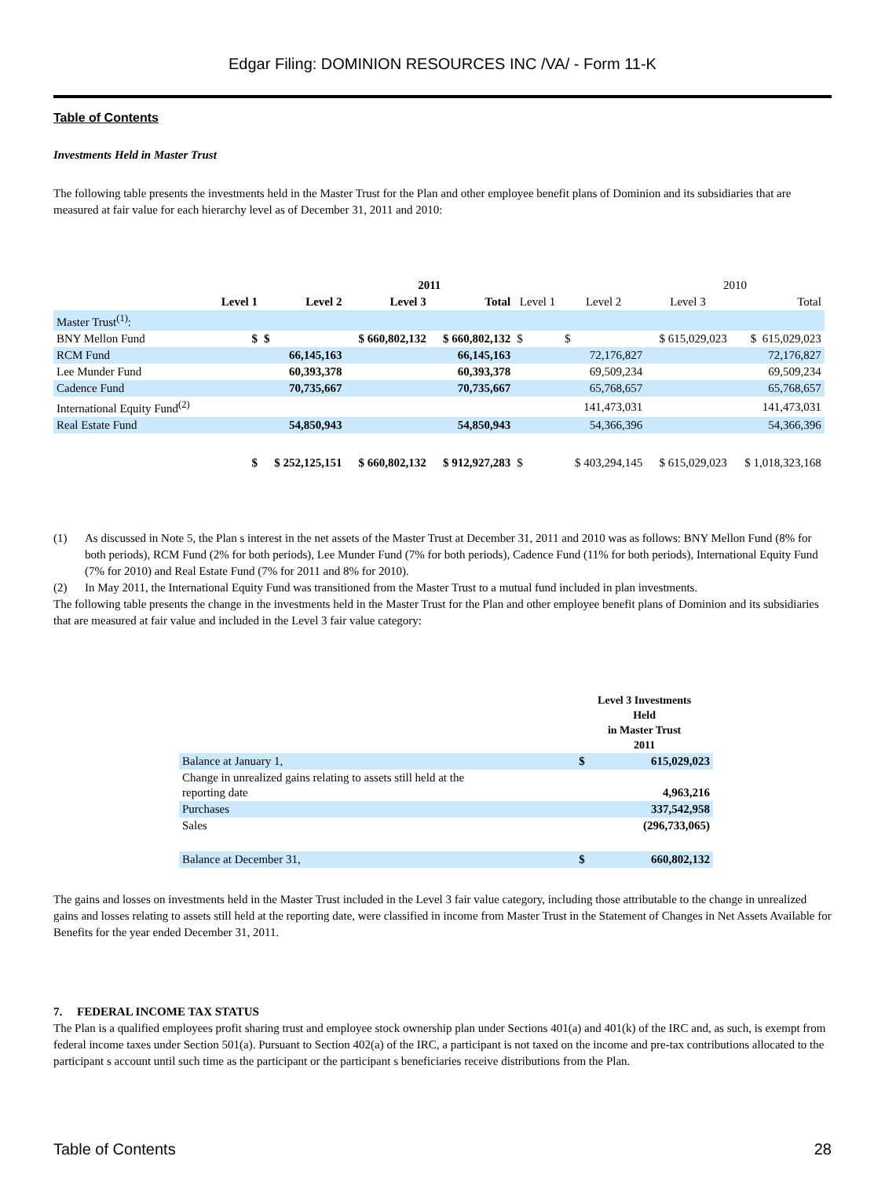Edgar Filing: DOMINION RESOURCES INC /VA/ - Form 11-K
Table of Contents
Investments Held in Master Trust
The following table presents the investments held in the Master Trust for the Plan and other employee benefit plans of Dominion and its subsidiaries that are measured at fair value for each hierarchy level as of December 31, 2011 and 2010:
| | | | 2011 | | | | 2010 | | |
| --- | --- | --- | --- | --- | --- | --- | --- | --- | --- |
| | Level 1 | Level 2 | Level 3 | Total | Level 1 | Level 2 | Level 3 | Total | |
| Master Trust<sup>(1)</sup>: | | | | | | | | | |
| BNY Mellon Fund | $ | $ | $ 660,802,132 | $ 660,802,132 | $ | $ | $ 615,029,023 | $ 615,029,023 | |
| RCM Fund | | 66,145,163 | | 66,145,163 | | 72,176,827 | | 72,176,827 | |
| Lee Munder Fund | | 60,393,378 | | 60,393,378 | | 69,509,234 | | 69,509,234 | |
| Cadence Fund | | 70,735,667 | | 70,735,667 | | 65,768,657 | | 65,768,657 | |
| International Equity Fund<sup>(2)</sup> | | | | | | 141,473,031 | | 141,473,031 | |
| Real Estate Fund | | 54,850,943 | | 54,850,943 | | 54,366,396 | | 54,366,396 | |
| | $ | $ 252,125,151 | $ 660,802,132 | $ 912,927,283 | $ | $ 403,294,145 | $ 615,029,023 | $ 1,018,323,168 | |
(1) As discussed in Note 5, the Plan s interest in the net assets of the Master Trust at December 31, 2011 and 2010 was as follows: BNY Mellon Fund (8% for both periods), RCM Fund (2% for both periods), Lee Munder Fund (7% for both periods), Cadence Fund (11% for both periods), International Equity Fund (7% for 2010) and Real Estate Fund (7% for 2011 and 8% for 2010).
(2) In May 2011, the International Equity Fund was transitioned from the Master Trust to a mutual fund included in plan investments.
The following table presents the change in the investments held in the Master Trust for the Plan and other employee benefit plans of Dominion and its subsidiaries that are measured at fair value and included in the Level 3 fair value category:
| | Level 3 Investments Held in Master Trust 2011 | |
| --- | --- | --- |
| Balance at January 1, | $ | 615,029,023 |
| Change in unrealized gains relating to assets still held at the reporting date | | 4,963,216 |
| Purchases | | 337,542,958 |
| Sales | | (296,733,065) |
| Balance at December 31, | $ | 660,802,132 |
The gains and losses on investments held in the Master Trust included in the Level 3 fair value category, including those attributable to the change in unrealized gains and losses relating to assets still held at the reporting date, were classified in income from Master Trust in the Statement of Changes in Net Assets Available for Benefits for the year ended December 31, 2011.
7. FEDERAL INCOME TAX STATUS
The Plan is a qualified employees profit sharing trust and employee stock ownership plan under Sections 401(a) and 401(k) of the IRC and, as such, is exempt from federal income taxes under Section 501(a). Pursuant to Section 402(a) of the IRC, a participant is not taxed on the income and pre-tax contributions allocated to the participant s account until such time as the participant or the participant s beneficiaries receive distributions from the Plan.
Table of Contents 28